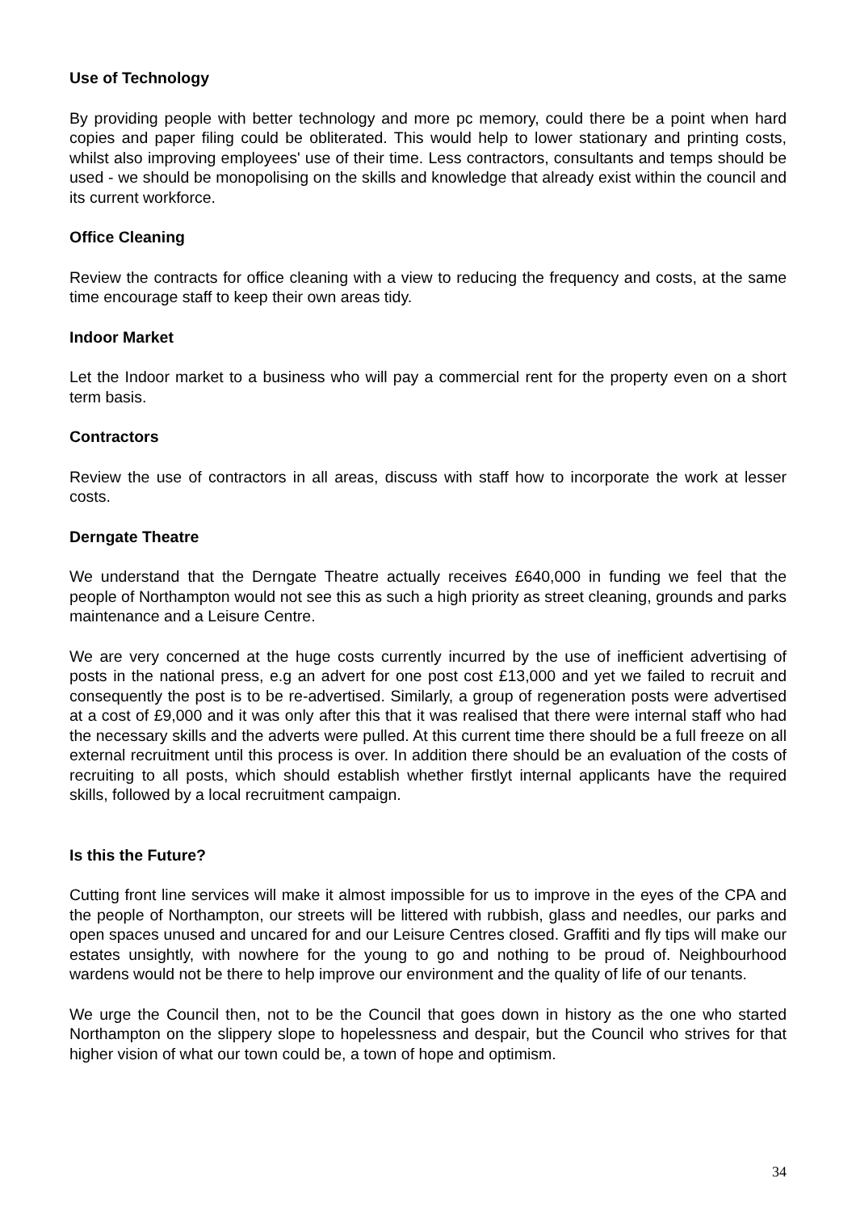Use of Technology
By providing people with better technology and more pc memory, could there be a point when hard copies and paper filing could be obliterated. This would help to lower stationary and printing costs, whilst also improving employees' use of their time. Less contractors, consultants and temps should be used - we should be monopolising on the skills and knowledge that already exist within the council and its current workforce.
Office Cleaning
Review the contracts for office cleaning with a view to reducing the frequency and costs, at the same time encourage staff to keep their own areas tidy.
Indoor Market
Let the Indoor market to a business who will pay a commercial rent for the property even on a short term basis.
Contractors
Review the use of contractors in all areas, discuss with staff how to incorporate the work at lesser costs.
Derngate Theatre
We understand that the Derngate Theatre actually receives £640,000 in funding we feel that the people of Northampton would not see this as such a high priority as street cleaning, grounds and parks maintenance and a Leisure Centre.
We are very concerned at the huge costs currently incurred by the use of inefficient advertising of posts in the national press, e.g an advert for one post cost £13,000 and yet we failed to recruit and consequently the post is to be re-advertised. Similarly, a group of regeneration posts were advertised at a cost of £9,000 and it was only after this that it was realised that there were internal staff who had the necessary skills and the adverts were pulled. At this current time there should be a full freeze on all external recruitment until this process is over. In addition there should be an evaluation of the costs of recruiting to all posts, which should establish whether firstlyt internal applicants have the required skills, followed by a local recruitment campaign.
Is this the Future?
Cutting front line services will make it almost impossible for us to improve in the eyes of the CPA and the people of Northampton, our streets will be littered with rubbish, glass and needles, our parks and open spaces unused and uncared for and our Leisure Centres closed. Graffiti and fly tips will make our estates unsightly, with nowhere for the young to go and nothing to be proud of. Neighbourhood wardens would not be there to help improve our environment and the quality of life of our tenants.
We urge the Council then, not to be the Council that goes down in history as the one who started Northampton on the slippery slope to hopelessness and despair, but the Council who strives for that higher vision of what our town could be, a town of hope and optimism.
34